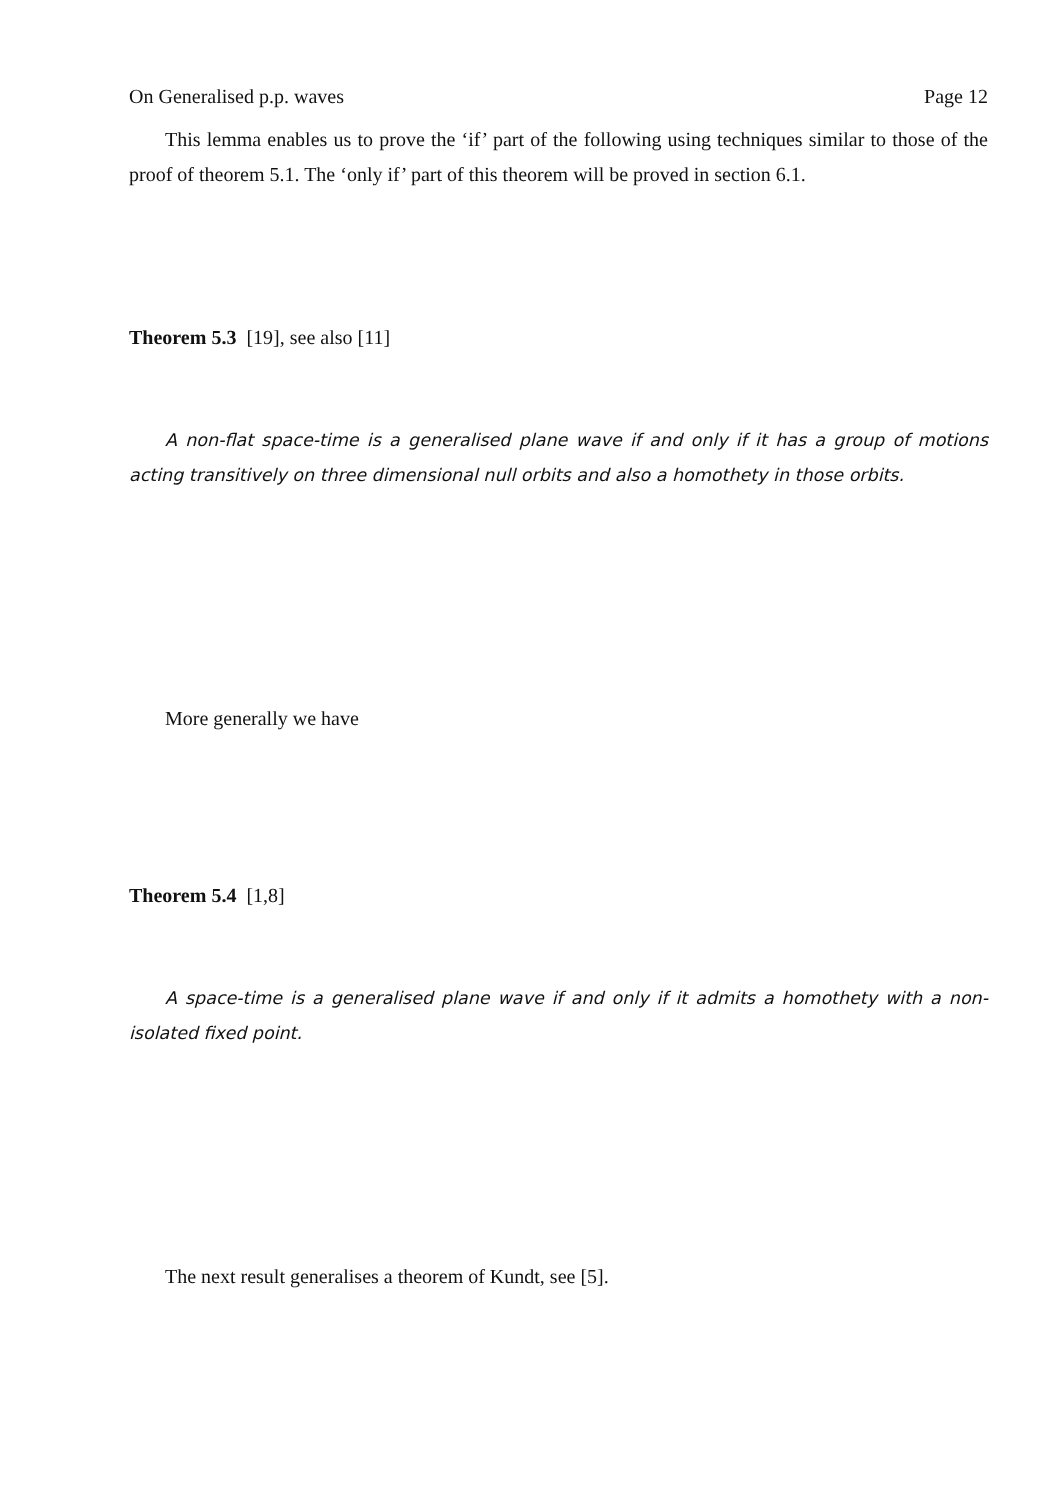On Generalised p.p. waves Page 12
This lemma enables us to prove the ‘if’ part of the following using techniques similar to those of the proof of theorem 5.1. The ‘only if’ part of this theorem will be proved in section 6.1.
Theorem 5.3 [19], see also [11]
A non-flat space-time is a generalised plane wave if and only if it has a group of motions acting transitively on three dimensional null orbits and also a homothety in those orbits.
More generally we have
Theorem 5.4 [1,8]
A space-time is a generalised plane wave if and only if it admits a homothety with a non-isolated fixed point.
The next result generalises a theorem of Kundt, see [5].